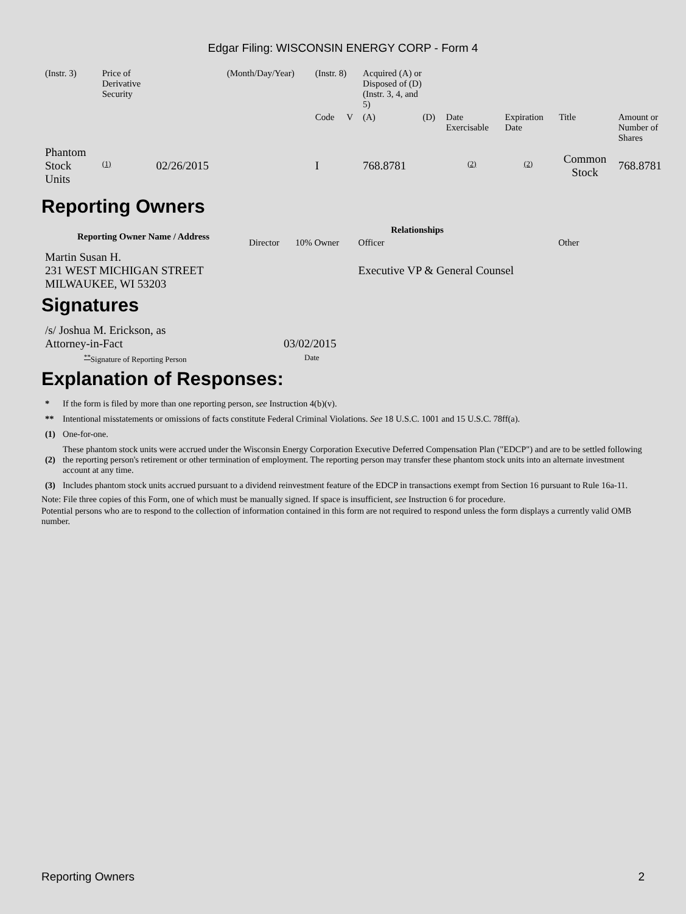Edgar Filing: WISCONSIN ENERGY CORP - Form 4
| (Instr. 3) | Price of Derivative Security | | (Month/Day/Year) | (Instr. 8) | | Acquired (A) or Disposed of (D) (Instr. 3, 4, and 5) | | | | | |
| | | | | Code | V | (A) | (D) | Date Exercisable | Expiration Date | Title | Amount or Number of Shares |
| Phantom Stock Units | <sup>(1)</sup> | 02/26/2015 | | I | | 768.8781 | | <sup>(2)</sup> | <sup>(2)</sup> | Common Stock | 768.8781 |
Reporting Owners
| Reporting Owner Name / Address | Relationships | | | |
| --- | --- | --- | --- | --- |
| | Director | 10% Owner | Officer | Other |
| Martin Susan H. 231 WEST MICHIGAN STREET MILWAUKEE, WI 53203 | | | Executive VP & General Counsel | |
Signatures
| /s/ Joshua M. Erickson, as Attorney-in-Fact | 03/02/2015 |
| <sup>**</sup> Signature of Reporting Person | Date |
Explanation of Responses:
| * | If the form is filed by more than one reporting person, see Instruction 4(b)(v). |
| ** | Intentional misstatements or omissions of facts constitute Federal Criminal Violations. See 18 U.S.C. 1001 and 15 U.S.C. 78ff(a). |
| (1) | One-for-one. |
| (2) | These phantom stock units were accrued under the Wisconsin Energy Corporation Executive Deferred Compensation Plan ("EDCP") and are to be settled following the reporting person's retirement or other termination of employment. The reporting person may transfer these phantom stock units into an alternate investment account at any time. |
| (3) | Includes phantom stock units accrued pursuant to a dividend reinvestment feature of the EDCP in transactions exempt from Section 16 pursuant to Rule 16a-11. |
Note: File three copies of this Form, one of which must be manually signed. If space is insufficient, see Instruction 6 for procedure.
Potential persons who are to respond to the collection of information contained in this form are not required to respond unless the form displays a currently valid OMB number.
Reporting Owners 2